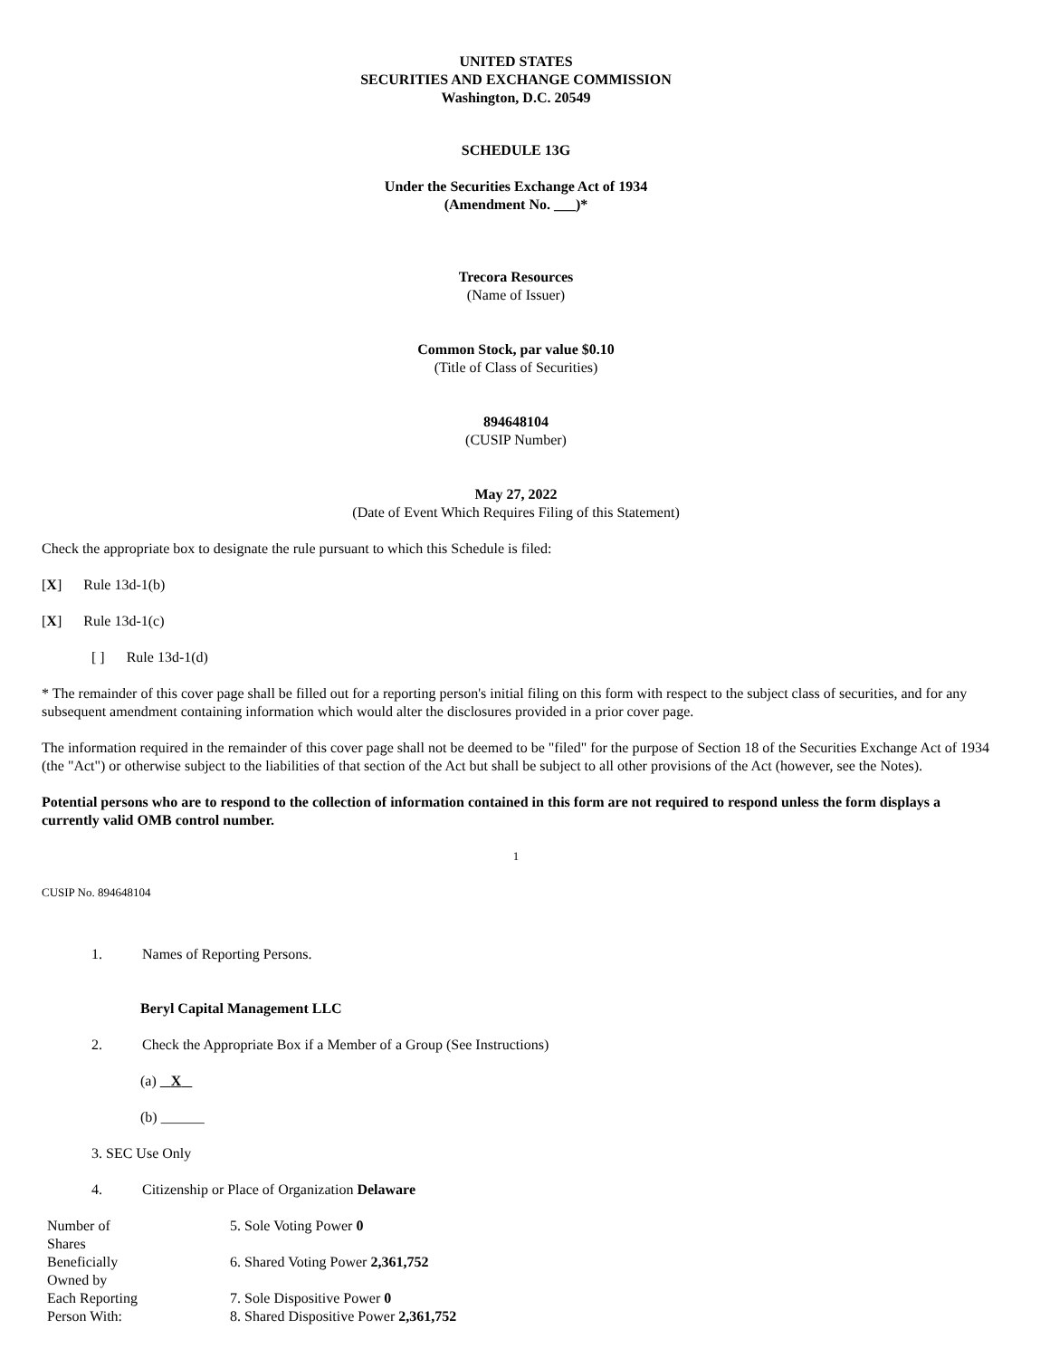UNITED STATES
SECURITIES AND EXCHANGE COMMISSION
Washington, D.C. 20549
SCHEDULE 13G
Under the Securities Exchange Act of 1934
(Amendment No. ___)*
Trecora Resources
(Name of Issuer)
Common Stock, par value $0.10
(Title of Class of Securities)
894648104
(CUSIP Number)
May 27, 2022
(Date of Event Which Requires Filing of this Statement)
Check the appropriate box to designate the rule pursuant to which this Schedule is filed:
[X] Rule 13d-1(b)
[X] Rule 13d-1(c)
[ ] Rule 13d-1(d)
* The remainder of this cover page shall be filled out for a reporting person's initial filing on this form with respect to the subject class of securities, and for any subsequent amendment containing information which would alter the disclosures provided in a prior cover page.
The information required in the remainder of this cover page shall not be deemed to be "filed" for the purpose of Section 18 of the Securities Exchange Act of 1934 (the "Act") or otherwise subject to the liabilities of that section of the Act but shall be subject to all other provisions of the Act (however, see the Notes).
Potential persons who are to respond to the collection of information contained in this form are not required to respond unless the form displays a currently valid OMB control number.
1
CUSIP No. 894648104
1. Names of Reporting Persons.
Beryl Capital Management LLC
2. Check the Appropriate Box if a Member of a Group (See Instructions)
(a) X
(b) ______
3. SEC Use Only
4. Citizenship or Place of Organization Delaware
| Number of Shares | 5. Sole Voting Power 0 |
| Beneficially Owned by | 6. Shared Voting Power 2,361,752 |
| Each Reporting Person With: | 7. Sole Dispositive Power 0 8. Shared Dispositive Power 2,361,752 |